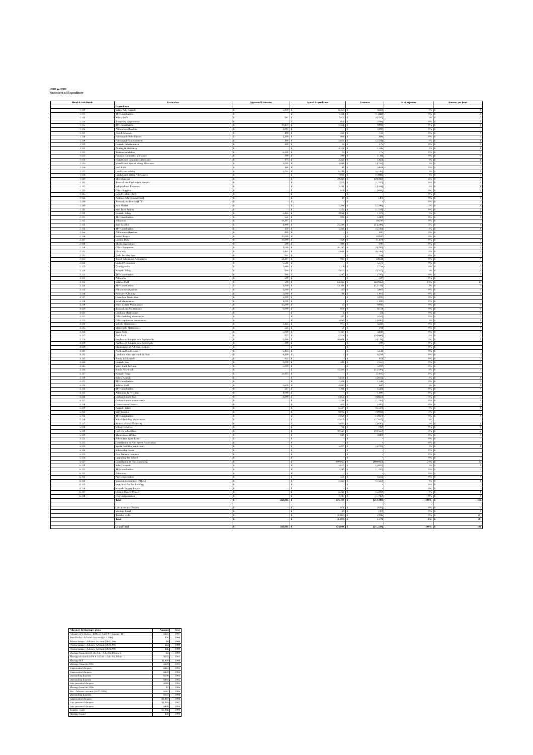2008 to 2009
Statement of Expenditure
| Head & Sub Heads | Particulars | Approved Estimates | | Actual Expenditure | | Variance | | % of expenses | Amount per head | |
| --- | --- | --- | --- | --- | --- | --- | --- | --- | --- | --- |
| | Expenditure | | | | | | | | | |
| 1.110 | Salary Pule Kaupule | $ | 5,820 | $ | 6,453 | $ | (633) | 1% | $ | 1 |
| 1.111 | TPF Contribution | $ | - | $ | 1,434 | $ | (1,434) | 0% | $ | 0 |
| 1.113 | Salary Staffs | $ | 582 | $ | 7,011 | $ | (6,429) | 1% | $ | 2 |
| 1.114 | Temporary Appointment | $ | - | $ | 611 | $ | (611) | 0% | $ | 0 |
| 1.115 | TPF Contribution | $ | 10,427 | $ | 1,334 | $ | 9,093 | 0% | $ | 0 |
| 1.116 | Allowances/Overtime | $ | 4,092 | $ | - | $ | 4,092 | 0% | $ | - |
| 1.117 | Post & Telecom | $ | 400 | $ | 232 | $ | 168 | 0% | $ | 0 |
| 1.118 | Falekaupule Refreshment | $ | 1,500 | $ | 806 | $ | 694 | 0% | $ | 0 |
| 1.119 | Falekaupule Entertainment | $ | 300 | $ | 2,821 | $ | (2,521) | 1% | $ | 1 |
| 1.120 | Kaupule Entertainment | $ | 300 | $ | 25 | $ | 275 | 0% | $ | 0 |
| 1.121 | Printing & Stationery | $ | - | $ | 5,114 | $ | 1,386 | 1% | $ | 1 |
| 1.122 | Training/Workshop | $ | 6,500 | $ | 25 | $ | 175 | 0% | $ | 0 |
| 1.123 | Funafala Committee allowance | $ | 200 | $ | 299 | $ | (124) | 0% | $ | 0 |
| 1.124 | Island Court Committee Allowance | $ | 175 | $ | 3,362 | $ | (362) | 1% | $ | 1 |
| 1.125 | Island Court Special sitting Allowance | $ | 3,000 | $ | 4,896 | $ | (4,716) | 1% | $ | 1 |
| 1.126 | Fuel & Oil | $ | 180 | $ | 90 | $ | 5,653 | 0% | $ | 0 |
| 1.127 | Land Lease subsidy | $ | 5,743 | $ | 6,233 | $ | (6,233) | 1% | $ | 1 |
| 1.128 | Lands Court Sitting Allowances | $ | - | $ | 7,088 | $ | (7,088) | 1% | $ | 2 |
| 1.130 | Miscellaneous | $ | - | $ | 29,382 | $ | (29,382) | 6% | $ | 7 |
| 1.131 | Tausoa Lima Falekaupule Awards | $ | - | $ | 1,520 | $ | (1,520) | 0% | $ | 0 |
| 1.132 | Independence Expenses | $ | - | $ | 3,451 | $ | (3,451) | 1% | $ | 1 |
| 1.133 | Office Supplies | $ | - | $ | 816 | $ | (816) | 0% | $ | 0 |
| 1.135 | Resort (Fafine Fluti) | $ | - | $ | - | $ | - | 0% | $ | - |
| 1.136 | National Paly Ground(Fluti) | $ | - | $ | 40 | $ | (40) | 0% | $ | 0 |
| 1.139 | Tausoa Lima Reserve(PTF) | $ | - | $ | - | $ | - | 0% | $ | - |
| 1.140 | New Market | $ | - | $ | 2,398 | $ | (2,398) | 1% | $ | 1 |
| 1.141 | Risk Trees Project | $ | - | $ | 1,251 | $ | (1,251) | 0% | $ | 0 |
| 2.110 | Kaupule Salary | $ | 5,443 | $ | 4,064 | $ | 1,379 | 1% | $ | 1 |
| 2.111 | TPF Contribution | $ | 544 | $ | 993 | $ | (449) | 0% | $ | 0 |
| 2.112 | Allowance | $ | 19,297 | $ | - | $ | 19,297 | 0% | $ | - |
| 2.113 | Staff Salaries | $ | 1,900 | $ | 25,289 | $ | (23,289) | 5% | $ | 6 |
| 2.114 | TPF Contribution | $ | 150 | $ | 5,366 | $ | (5,216) | 1% | $ | 1 |
| 2-Jan | Allowances/Overtime | $ | 900 | $ | - | $ | 900 | 0% | $ | - |
| 2.116 | Bank Charges | $ | 10,000 | $ | - | $ | 10,000 | 0% | $ | - |
| 2.117 | Custom Duty | $ | 12,000 | $ | 329 | $ | 11,671 | 0% | $ | 0 |
| 2.118 | Media Expenditure | $ | 500 | $ | 300 | $ | 200 | 0% | $ | 0 |
| 2.119 | Office Equipment | $ | 1,000 | $ | 10,287 | $ | (9,287) | 2% | $ | 2 |
| 2.121 | Electricity | $ | 5,443 | $ | 11,641 | $ | (6,198) | 2% | $ | 3 |
| 2.122 | Audit & Other Fees | $ | 544 | $ | - | $ | 544 | 0% | $ | - |
| 2.123 | Travel Subsistence Allowances | $ | 51,317 | $ | 983 | $ | 50,334 | 0% | $ | 0 |
| 2.124 | Budget Preparation | $ | 5,518 | $ | - | $ | 5,518 | 0% | $ | - |
| 2.125 | Contingencies | $ | 3,860 | $ | 1,116 | $ | 2,744 | 0% | $ | 0 |
| 3.110 | Kaupule Salary | $ | 500 | $ | 5,812 | $ | (5,312) | 1% | $ | 1 |
| 3.111 | TPF Contribution | $ | 500 | $ | 1,297 | $ | (797) | 0% | $ | 0 |
| 3.112 | Allowance | $ | 500 | $ | - | $ | 500 | 0% | $ | - |
| 3.113 | Salaries Staff | $ | 500 | $ | 63,435 | $ | (62,935) | 13% | $ | 14 |
| 3.114 | TPF Contribution | $ | 1,000 | $ | 13,164 | $ | (12,164) | 3% | $ | 3 |
| 3.115 | Allowances/Overtime | $ | 4,000 | $ | 135 | $ | 3,865 | 0% | $ | 0 |
| 3.116 | Protective Clothing | $ | 2,000 | $ | 84 | $ | 1,916 | 0% | $ | 0 |
| 3.117 | Household Waste Bins | $ | 3,000 | $ | - | $ | 3,000 | 0% | $ | - |
| 3.118 | Road Maintenance | $ | 1,000 | $ | - | $ | 1,000 | 0% | $ | - |
| 3.119 | Water Cistern Maintenance | $ | 10,000 | $ | 15 | $ | 9,985 | 0% | $ | 0 |
| 3.120 | Tausoa Lima Maintenance | $ | 9,000 | $ | 850 | $ | 8,151 | 0% | $ | 0 |
| 3.121 | Lotokava Maintenance | $ | - | $ | 3 | $ | (3) | 0% | $ | 0 |
| 3.122 | Office building Maintenance | $ | - | $ | 452 | $ | (452) | 0% | $ | 0 |
| 3.123 | Office equipment maintenance | $ | - | $ | 3,095 | $ | (3,095) | 1% | $ | 1 |
| 3.124 | Vehicle Maintenance | $ | 5,443 | $ | 975 | $ | 4,468 | 0% | $ | 0 |
| 3.125 | Motorcycle Maintenance | $ | 544 | $ | 51 | $ | 494 | 0% | $ | 0 |
| 3.126 | Spare Parts | $ | 5,069 | $ | 1,187 | $ | 3,882 | 0% | $ | 0 |
| 3.127 | Fuel & Oil | $ | 527 | $ | 11,516 | $ | (10,989) | 2% | $ | 3 |
| 3.128 | Purchase of Kaupule new Equipments | $ | 2,500 | $ | 10,604 | $ | (8,104) | 2% | $ | 2 |
| 3.129 | Purchase of Kaupule new motorcycle | $ | 200 | $ | - | $ | 200 | 0% | $ | - |
| 3.130 | Maintenance of All Water Cistern | $ | - | $ | - | $ | - | 0% | $ | - |
| 3.131 | North and South Gates | $ | 5,443 | $ | - | $ | 5,443 | 0% | $ | - |
| 3.132 | Lotokava Water cistern & kitchen | $ | 8,559 | $ | - | $ | 8,559 | 0% | $ | - |
| 3.133 | Senala Falekaupule | $ | 923 | $ | - | $ | 923 | 0% | $ | - |
| 3.134 | Kaupule Bus | $ | 3,000 | $ | 443 | $ | 2,557 | 0% | $ | 0 |
| 3.135 | Water truck & Pump | $ | 5,000 | $ | - | $ | 5,000 | 0% | $ | - |
| 3.136 | Senala New truck | $ | - | $ | 15,500 | $ | (15,500) | 3% | $ | 3 |
| 3.137 | Kaupule Barge | $ | 22,925 | $ | - | $ | 22,925 | 0% | $ | - |
| 4.110 | Salary Kaupule | $ | - | $ | 5,614 | $ | (5,614) | 1% | $ | 1 |
| 4.111 | TPF Contribution | $ | - | $ | 1,348 | $ | 1,348 | 0% | $ | 0 |
| 4.113 | Salaries Staff | $ | 5,670 | $ | 4,980 | $ | 690 | 1% | $ | 1 |
| 4.114 | TPF Contribution | $ | 567 | $ | 1,104 | $ | (537) | 0% | $ | 0 |
| 4.115 | Allowance & Overtime | $ | 1,000 | $ | - | $ | 1,000 | 0% | $ | - |
| 4.116 | Outboard motor fuel | $ | 3,000 | $ | 11,853 | $ | (8,853) | 3% | $ | 3 |
| 4.117 | Outboard motor maintenance | $ | - | $ | 1,236 | $ | (1,236) | 0% | $ | 0 |
| 4.118 | Conservation Control | $ | - | $ | 400 | $ | (400) | 0% | $ | 0 |
| 5.110 | Kaupule Salary | $ | - | $ | 6,537 | $ | (6,537) | 1% | $ | 1 |
| 5.113 | Staff Salaries | $ | - | $ | 8,916 | $ | (8,916) | 2% | $ | 2 |
| 5.114 | TPF Contribution | $ | - | $ | 2,050 | $ | (2,050) | 0% | $ | 0 |
| 5.116 | School Building Maintenance | $ | - | $ | 17,915 | $ | (17,915) | 4% | | |
| 5.117 | Primary School Electricity | $ | - | $ | 3,630 | $ | (3,630) | 1% | $ | 1 |
| 5.118 | School Toiletries | $ | - | $ | 93 | $ | (93) | 0% | $ | 0 |
| 5.119 | Fuel For School Bus | $ | - | $ | 10,567 | $ | (10,567) | 2% | $ | 2 |
| 5.120 | Maintenance Of Bus | $ | - | $ | 840 | $ | (840) | 0% | $ | 0 |
| 5.121 | School Bus Spare Parts | $ | - | $ | - | $ | - | 0% | $ | - |
| 5.122 | Contribution to Fluti Sports Association | $ | - | $ | - | $ | - | 0% | $ | - |
| 5.123 | Sports Facilities(multi court) | $ | - | $ | 5,207 | $ | (5,207) | 1% | $ | 1 |
| 5.124 | Scholarship Award | $ | - | $ | - | $ | - | 0% | $ | - |
| 5.125 | New Primary Complex | $ | - | $ | - | $ | - | 0% | $ | - |
| 5.126 | Upgrading Pre School | $ | - | $ | - | $ | - | 0% | $ | - |
| 5.127 | Contribution to Fluti Comm NZ | $ | - | $ | 100,065 | $ | (100,065) | 21% | $ | 22 |
| 6.110 | Salary Kaupule | $ | - | $ | 5,812 | $ | (5,812) | 1% | $ | 1 |
| 6.111 | TPF Contribution | $ | - | $ | 1,297 | $ | (1,297) | 0% | $ | 0 |
| 6.112 | Allowance | $ | - | $ | - | $ | - | 0% | $ | - |
| 6.113 | Pig Compensation | $ | - | $ | 523 | $ | (523) | 0% | $ | 0 |
| 6.114 | Standing Committees [PHCC] | $ | - | $ | 2,563 | $ | (2,563) | 1% | $ | 1 |
| 6.115 | Inspection Fee For Building | $ | - | $ | - | $ | - | 0% | $ | - |
| 6.116 | Kaupule Piggery Project | $ | - | $ | - | $ | - | 0% | $ | - |
| 6.117 | Women Piggery Project | $ | - | $ | 5,222 | $ | (5,222) | 1% | $ | 1 |
| 6.118 | Dog Compensation | $ | - | $ | 1,747 | $ | (1,747) | 0% | $ | 0 |
| | Total | $ | 260,085 | $ | 475,179 | $ | (212,390) | 100% | $ | 106 |
| | Late presented cheques | $ | - | $ | 876 | $ | (876) | 0% | $ | 0 |
| | Shortage found | $ | - | $ | 30 | $ | (30) | 0% | $ | 0 |
| | Transfer credit | $ | - | $ | (2,086) | $ | 2,086 | 0% | $ | (0) |
| | Total | $ | - | $ | (1,179) | $ | 1,179 | 0% | $ | (0) |
| | Grand Total | $ | 260,085 | $ | 474,000 | $ | (211,210) | 100% | $ | 106 |
| Advances & Shortages given | Amount | Year |
| --- | --- | --- |
| Advance A/C (Lotoa - $496.57 April '97, Iupeua - $1 | $661 | 1997 |
| Pene Eneka - Advance Account (31/12/98) | $26 | 1998 |
| Pikona Satupa - Advance Account (29/02/99) | $8 | 1999 |
| Pikona Satupa - Advance Account (30/04/99) | $64 | 1999 |
| Pikona Satupa - Advance Account (30/06/99) | $46 | 1999 |
| Shortage found in Oct 2K A/C - Adv A/C Pikona S | $2 | 2000 |
| Shortage declared in PV # 15/2/01 - Adv A/C Pikon | $335 | 2001 |
| Shortage B/F | $1,649 | 1998 |
| Shortage found in 2002 | $329 | 2002 |
| Unpresented cheques | -$412 | 2003 |
| Unpresented cheques | -$429 | 2004 |
| Outstanding deposits | -$200 | 2004 |
| Outstanding deposits | -$893 | 2005 |
| Late presented cheques | $285 | 2005 |
| Shortage found in 2006 | $7 | 2006 |
| Ene - Advance account (31/07/2006) | $167 | 2006 |
| Outstanding deposits | -$147 | 2006 |
| Unpresented cheques | -$1,897 | 2006 |
| Late presented cheques | $1,018 | 2007 |
| Late presented cheques | $876 | 2008 |
| Transfer credit | -$2,086 | 2008 |
| Shortage found | $30 | 2008 |